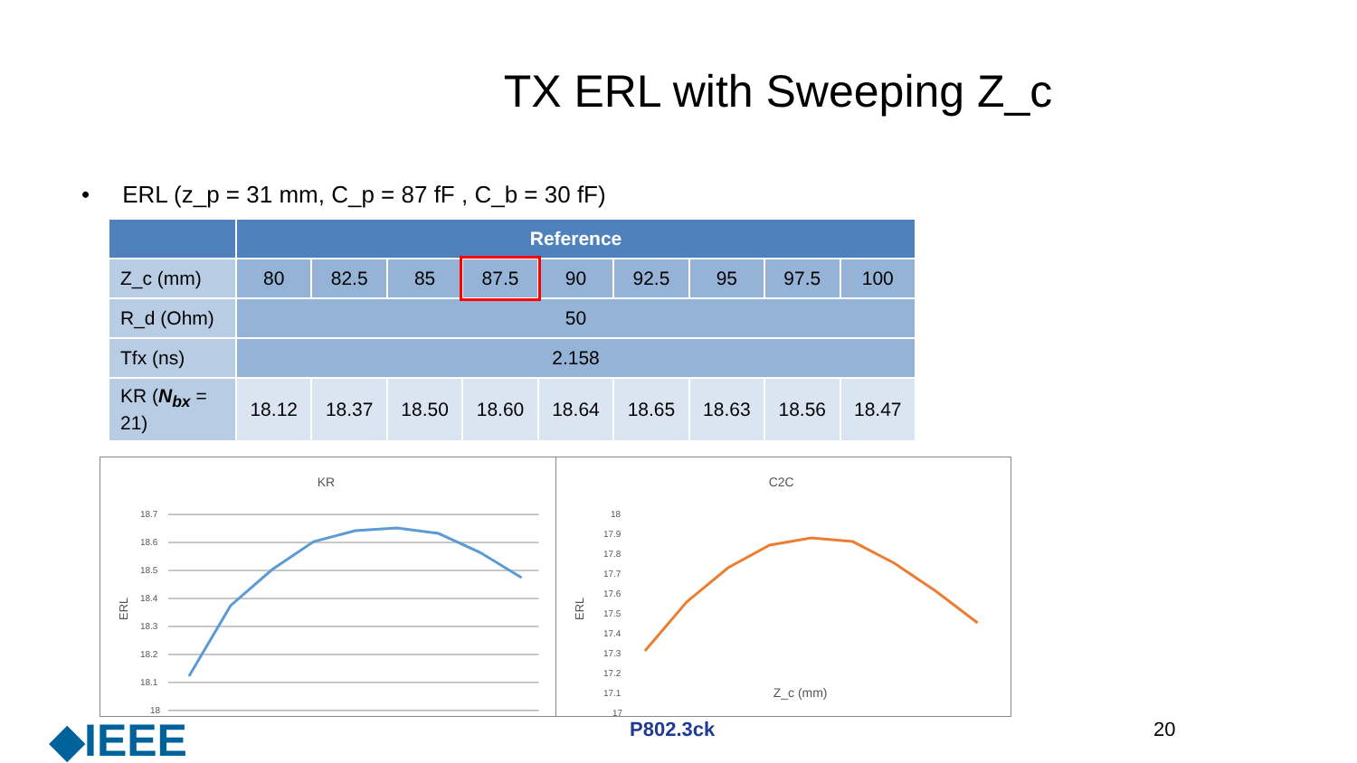TX ERL with Sweeping Z_c
• ERL (z_p = 31 mm, C_p = 87 fF , C_b = 30 fF)
| | Reference | | | | | | | | |
| --- | --- | --- | --- | --- | --- | --- | --- | --- | --- |
| Z_c (mm) | 80 | 82.5 | 85 | 87.5 | 90 | 92.5 | 95 | 97.5 | 100 |
| R_d (Ohm) | 50 | | | | | | | | |
| Tfx (ns) | 2.158 | | | | | | | | |
| KR ( N<sub>bx</sub> = 21) | 18.12 | 18.37 | 18.50 | 18.60 | 18.64 | 18.65 | 18.63 | 18.56 | 18.47 |
KR
18.7
18.6
18.5
18.4
18.3
18.2
18.1
18
ERL
C2C
18
17.9
17.8
17.7
17.6
17.5
17.4
17.3
17.2
17.1
17
ERL
Z_c (mm)
◆IEEE P802.3ck 20